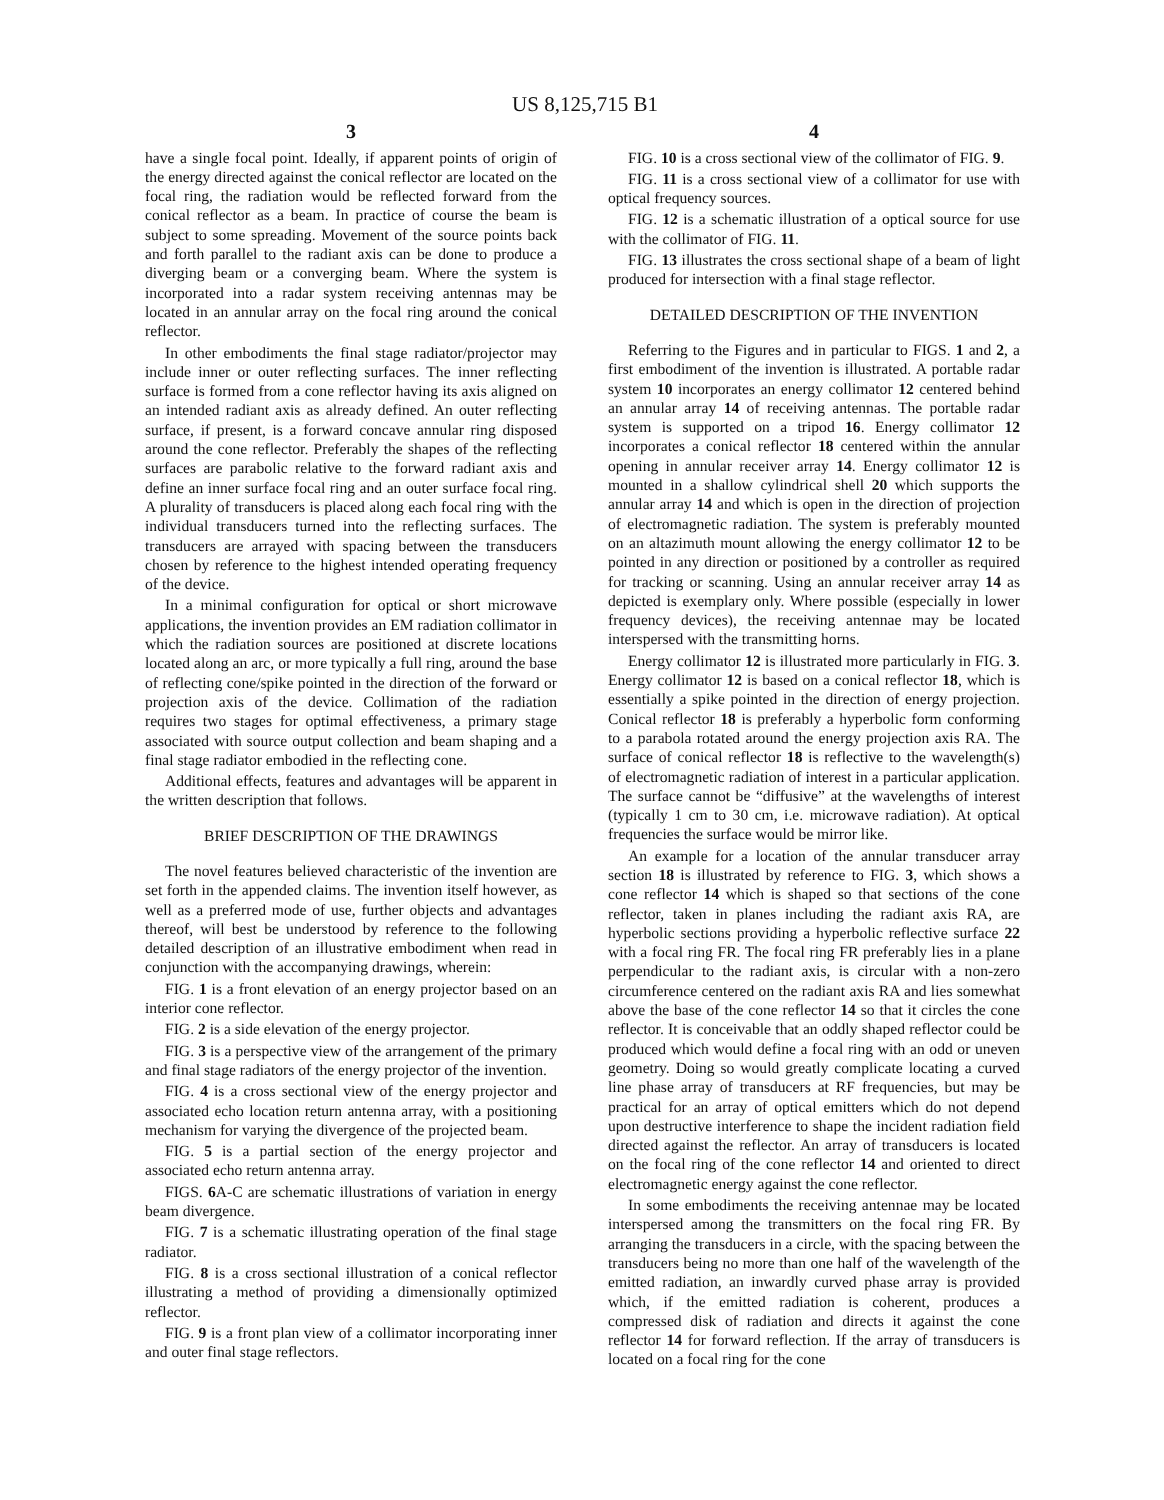US 8,125,715 B1
3
have a single focal point. Ideally, if apparent points of origin of the energy directed against the conical reflector are located on the focal ring, the radiation would be reflected forward from the conical reflector as a beam. In practice of course the beam is subject to some spreading. Movement of the source points back and forth parallel to the radiant axis can be done to produce a diverging beam or a converging beam. Where the system is incorporated into a radar system receiving antennas may be located in an annular array on the focal ring around the conical reflector.
In other embodiments the final stage radiator/projector may include inner or outer reflecting surfaces. The inner reflecting surface is formed from a cone reflector having its axis aligned on an intended radiant axis as already defined. An outer reflecting surface, if present, is a forward concave annular ring disposed around the cone reflector. Preferably the shapes of the reflecting surfaces are parabolic relative to the forward radiant axis and define an inner surface focal ring and an outer surface focal ring. A plurality of transducers is placed along each focal ring with the individual transducers turned into the reflecting surfaces. The transducers are arrayed with spacing between the transducers chosen by reference to the highest intended operating frequency of the device.
In a minimal configuration for optical or short microwave applications, the invention provides an EM radiation collimator in which the radiation sources are positioned at discrete locations located along an arc, or more typically a full ring, around the base of reflecting cone/spike pointed in the direction of the forward or projection axis of the device. Collimation of the radiation requires two stages for optimal effectiveness, a primary stage associated with source output collection and beam shaping and a final stage radiator embodied in the reflecting cone.
Additional effects, features and advantages will be apparent in the written description that follows.
BRIEF DESCRIPTION OF THE DRAWINGS
The novel features believed characteristic of the invention are set forth in the appended claims. The invention itself however, as well as a preferred mode of use, further objects and advantages thereof, will best be understood by reference to the following detailed description of an illustrative embodiment when read in conjunction with the accompanying drawings, wherein:
FIG. 1 is a front elevation of an energy projector based on an interior cone reflector.
FIG. 2 is a side elevation of the energy projector.
FIG. 3 is a perspective view of the arrangement of the primary and final stage radiators of the energy projector of the invention.
FIG. 4 is a cross sectional view of the energy projector and associated echo location return antenna array, with a positioning mechanism for varying the divergence of the projected beam.
FIG. 5 is a partial section of the energy projector and associated echo return antenna array.
FIGS. 6 A-C are schematic illustrations of variation in energy beam divergence.
FIG. 7 is a schematic illustrating operation of the final stage radiator.
FIG. 8 is a cross sectional illustration of a conical reflector illustrating a method of providing a dimensionally optimized reflector.
FIG. 9 is a front plan view of a collimator incorporating inner and outer final stage reflectors.
4
FIG. 10 is a cross sectional view of the collimator of FIG. 9.
FIG. 11 is a cross sectional view of a collimator for use with optical frequency sources.
FIG. 12 is a schematic illustration of a optical source for use with the collimator of FIG. 11.
FIG. 13 illustrates the cross sectional shape of a beam of light produced for intersection with a final stage reflector.
DETAILED DESCRIPTION OF THE INVENTION
Referring to the Figures and in particular to FIGS. 1 and 2, a first embodiment of the invention is illustrated. A portable radar system 10 incorporates an energy collimator 12 centered behind an annular array 14 of receiving antennas. The portable radar system is supported on a tripod 16. Energy collimator 12 incorporates a conical reflector 18 centered within the annular opening in annular receiver array 14. Energy collimator 12 is mounted in a shallow cylindrical shell 20 which supports the annular array 14 and which is open in the direction of projection of electromagnetic radiation. The system is preferably mounted on an altazimuth mount allowing the energy collimator 12 to be pointed in any direction or positioned by a controller as required for tracking or scanning. Using an annular receiver array 14 as depicted is exemplary only. Where possible (especially in lower frequency devices), the receiving antennae may be located interspersed with the transmitting horns.
Energy collimator 12 is illustrated more particularly in FIG. 3. Energy collimator 12 is based on a conical reflector 18, which is essentially a spike pointed in the direction of energy projection. Conical reflector 18 is preferably a hyperbolic form conforming to a parabola rotated around the energy projection axis RA. The surface of conical reflector 18 is reflective to the wavelength(s) of electromagnetic radiation of interest in a particular application. The surface cannot be “diffusive” at the wavelengths of interest (typically 1 cm to 30 cm, i.e. microwave radiation). At optical frequencies the surface would be mirror like.
An example for a location of the annular transducer array section 18 is illustrated by reference to FIG. 3, which shows a cone reflector 14 which is shaped so that sections of the cone reflector, taken in planes including the radiant axis RA, are hyperbolic sections providing a hyperbolic reflective surface 22 with a focal ring FR. The focal ring FR preferably lies in a plane perpendicular to the radiant axis, is circular with a non-zero circumference centered on the radiant axis RA and lies somewhat above the base of the cone reflector 14 so that it circles the cone reflector. It is conceivable that an oddly shaped reflector could be produced which would define a focal ring with an odd or uneven geometry. Doing so would greatly complicate locating a curved line phase array of transducers at RF frequencies, but may be practical for an array of optical emitters which do not depend upon destructive interference to shape the incident radiation field directed against the reflector. An array of transducers is located on the focal ring of the cone reflector 14 and oriented to direct electromagnetic energy against the cone reflector.
In some embodiments the receiving antennae may be located interspersed among the transmitters on the focal ring FR. By arranging the transducers in a circle, with the spacing between the transducers being no more than one half of the wavelength of the emitted radiation, an inwardly curved phase array is provided which, if the emitted radiation is coherent, produces a compressed disk of radiation and directs it against the cone reflector 14 for forward reflection. If the array of transducers is located on a focal ring for the cone